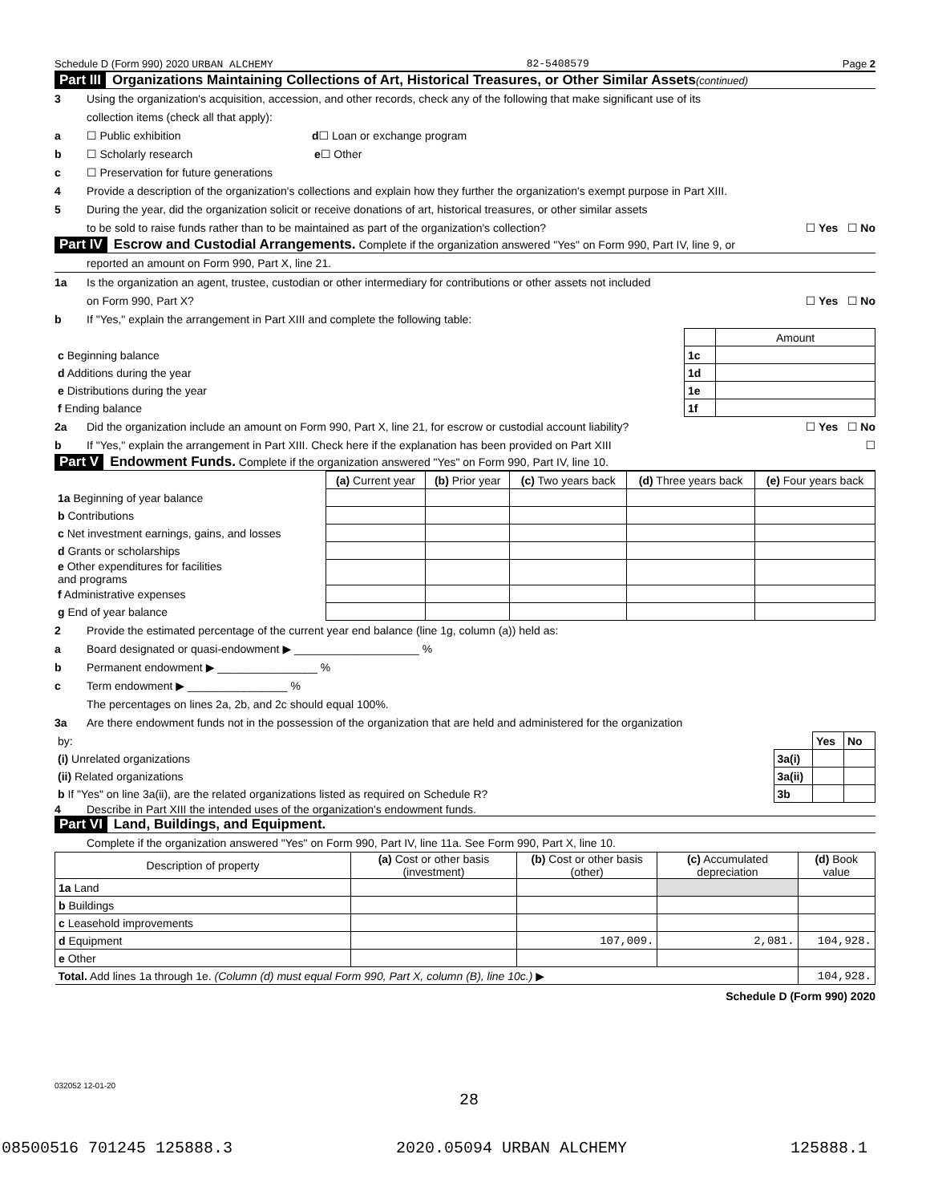Schedule D (Form 990) 2020 URBAN ALCHEMY 82-5408579 Page 2
Part III Organizations Maintaining Collections of Art, Historical Treasures, or Other Similar Assets (continued)
3 Using the organization's acquisition, accession, and other records, check any of the following that make significant use of its
collection items (check all that apply):
a ☐ Public exhibition d ☐ Loan or exchange program
b ☐ Scholarly research e ☐ Other
c ☐ Preservation for future generations
4 Provide a description of the organization's collections and explain how they further the organization's exempt purpose in Part XIII.
5 During the year, did the organization solicit or receive donations of art, historical treasures, or other similar assets
to be sold to raise funds rather than to be maintained as part of the organization's collection? ☐ Yes ☐ No
Part IV Escrow and Custodial Arrangements. Complete if the organization answered "Yes" on Form 990, Part IV, line 9, or
reported an amount on Form 990, Part X, line 21.
1a Is the organization an agent, trustee, custodian or other intermediary for contributions or other assets not included
on Form 990, Part X? ☐ Yes ☐ No
b If "Yes," explain the arrangement in Part XIII and complete the following table:
| | | Amount |
| c Beginning balance | 1c | |
| d Additions during the year | 1d | |
| e Distributions during the year | 1e | |
| f Ending balance | 1f | |
2a Did the organization include an amount on Form 990, Part X, line 21, for escrow or custodial account liability? ☐ Yes ☐ No
b If "Yes," explain the arrangement in Part XIII. Check here if the explanation has been provided on Part XIII ☐
Part V Endowment Funds. Complete if the organization answered "Yes" on Form 990, Part IV, line 10.
| | (a) Current year | (b) Prior year | (c) Two years back | (d) Three years back | (e) Four years back |
| --- | --- | --- | --- | --- | --- |
| 1a Beginning of year balance | | | | | |
| b Contributions | | | | | |
| c Net investment earnings, gains, and losses | | | | | |
| d Grants or scholarships | | | | | |
| e Other expenditures for facilities and programs | | | | | |
| f Administrative expenses | | | | | |
| g End of year balance | | | | | |
2 Provide the estimated percentage of the current year end balance (line 1g, column (a)) held as:
a Board designated or quasi-endowment ▶ ____________________ %
b Permanent endowment ▶ ________________ %
c Term endowment ▶ ________________ %
The percentages on lines 2a, 2b, and 2c should equal 100%.
3a Are there endowment funds not in the possession of the organization that are held and administered for the organization
| by: | | Yes | No |
| (i) Unrelated organizations | 3a(i) | | |
| (ii) Related organizations | 3a(ii) | | |
| b If "Yes" on line 3a(ii), are the related organizations listed as required on Schedule R? | 3b | | |
4 Describe in Part XIII the intended uses of the organization's endowment funds.
Part VI Land, Buildings, and Equipment.
Complete if the organization answered "Yes" on Form 990, Part IV, line 11a. See Form 990, Part X, line 10.
| Description of property | (a) Cost or other basis (investment) | (b) Cost or other basis (other) | (c) Accumulated depreciation | (d) Book value |
| --- | --- | --- | --- | --- |
| 1a Land | | | | |
| b Buildings | | | | |
| c Leasehold improvements | | | | |
| d Equipment | | 107,009. | 2,081. | 104,928. |
| e Other | | | | |
| Total. Add lines 1a through 1e. (Column (d) must equal Form 990, Part X, column (B), line 10c.) ▶ | | | | 104,928. |
Schedule D (Form 990) 2020
032052 12-01-20
28
08500516 701245 125888.3 2020.05094 URBAN ALCHEMY 125888.1